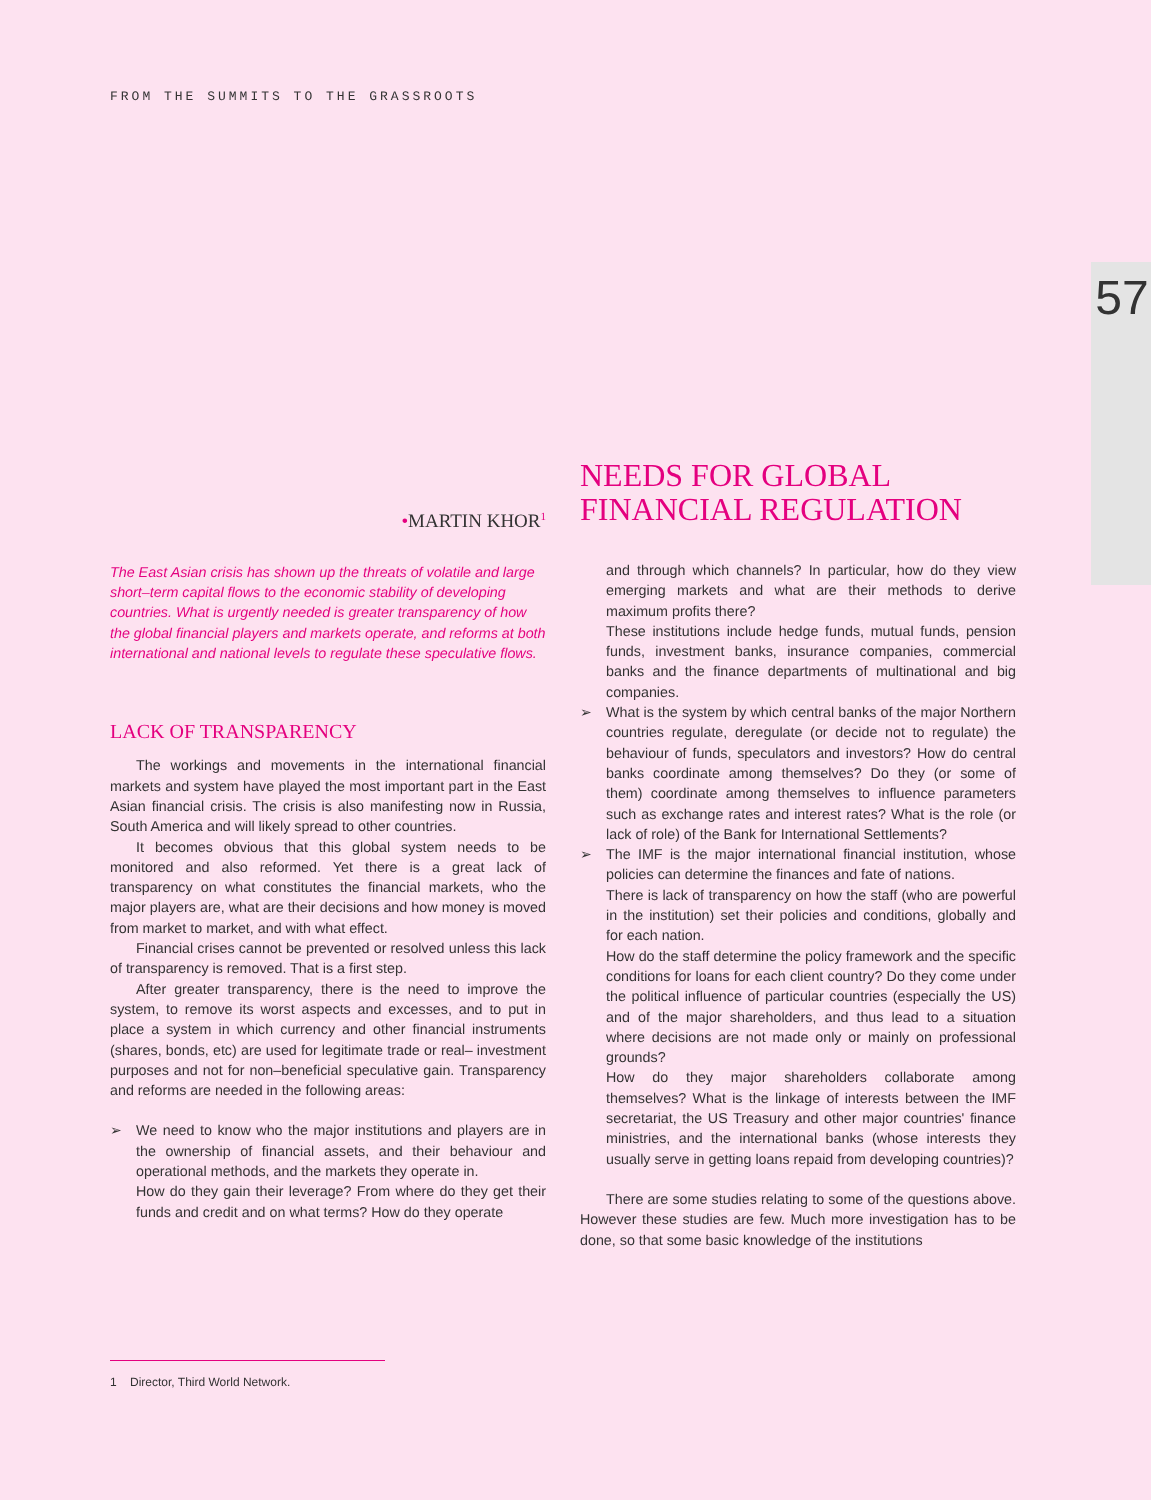FROM THE SUMMITS TO THE GRASSROOTS
57
•MARTIN KHOR<sup>1</sup>
The East Asian crisis has shown up the threats of volatile and large short–term capital flows to the economic stability of developing countries. What is urgently needed is greater transparency of how the global financial players and markets operate, and reforms at both international and national levels to regulate these speculative flows.
LACK OF TRANSPARENCY
The workings and movements in the international financial markets and system have played the most important part in the East Asian financial crisis. The crisis is also manifesting now in Russia, South America and will likely spread to other countries.
It becomes obvious that this global system needs to be monitored and also reformed. Yet there is a great lack of transparency on what constitutes the financial markets, who the major players are, what are their decisions and how money is moved from market to market, and with what effect.
Financial crises cannot be prevented or resolved unless this lack of transparency is removed. That is a first step.
After greater transparency, there is the need to improve the system, to remove its worst aspects and excesses, and to put in place a system in which currency and other financial instruments (shares, bonds, etc) are used for legitimate trade or real– investment purposes and not for non–beneficial speculative gain. Transparency and reforms are needed in the following areas:
➢ We need to know who the major institutions and players are in the ownership of financial assets, and their behaviour and operational methods, and the markets they operate in.
How do they gain their leverage? From where do they get their funds and credit and on what terms? How do they operate
NEEDS FOR GLOBAL
FINANCIAL REGULATION
and through which channels? In particular, how do they view emerging markets and what are their methods to derive maximum profits there?
These institutions include hedge funds, mutual funds, pension funds, investment banks, insurance companies, commercial banks and the finance departments of multinational and big companies.
➢ What is the system by which central banks of the major Northern countries regulate, deregulate (or decide not to regulate) the behaviour of funds, speculators and investors? How do central banks coordinate among themselves? Do they (or some of them) coordinate among themselves to influence parameters such as exchange rates and interest rates? What is the role (or lack of role) of the Bank for International Settlements?
➢ The IMF is the major international financial institution, whose policies can determine the finances and fate of nations.
There is lack of transparency on how the staff (who are powerful in the institution) set their policies and conditions, globally and for each nation.
How do the staff determine the policy framework and the specific conditions for loans for each client country? Do they come under the political influence of particular countries (especially the US) and of the major shareholders, and thus lead to a situation where decisions are not made only or mainly on professional grounds?
How do they major shareholders collaborate among themselves? What is the linkage of interests between the IMF secretariat, the US Treasury and other major countries' finance ministries, and the international banks (whose interests they usually serve in getting loans repaid from developing countries)?
There are some studies relating to some of the questions above. However these studies are few. Much more investigation has to be done, so that some basic knowledge of the institutions
1 Director, Third World Network.